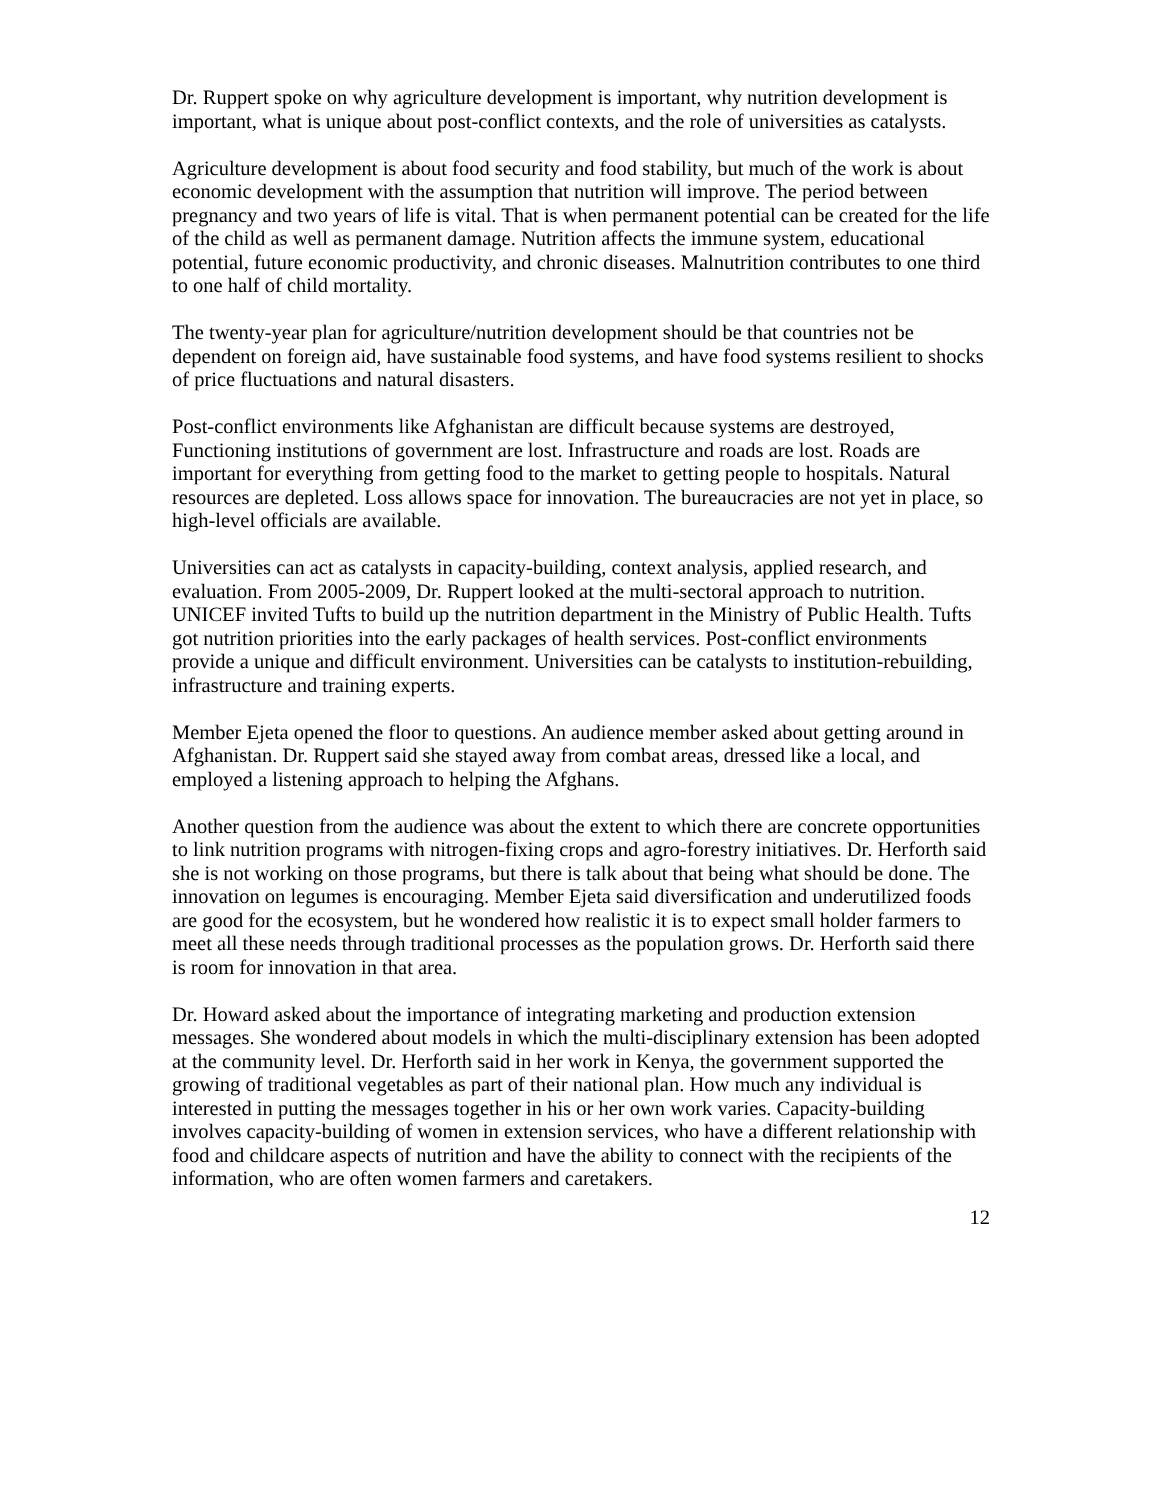Dr. Ruppert spoke on why agriculture development is important, why nutrition development is important, what is unique about post-conflict contexts, and the role of universities as catalysts.
Agriculture development is about food security and food stability, but much of the work is about economic development with the assumption that nutrition will improve. The period between pregnancy and two years of life is vital. That is when permanent potential can be created for the life of the child as well as permanent damage. Nutrition affects the immune system, educational potential, future economic productivity, and chronic diseases. Malnutrition contributes to one third to one half of child mortality.
The twenty-year plan for agriculture/nutrition development should be that countries not be dependent on foreign aid, have sustainable food systems, and have food systems resilient to shocks of price fluctuations and natural disasters.
Post-conflict environments like Afghanistan are difficult because systems are destroyed, Functioning institutions of government are lost. Infrastructure and roads are lost. Roads are important for everything from getting food to the market to getting people to hospitals. Natural resources are depleted. Loss allows space for innovation. The bureaucracies are not yet in place, so high-level officials are available.
Universities can act as catalysts in capacity-building, context analysis, applied research, and evaluation. From 2005-2009, Dr. Ruppert looked at the multi-sectoral approach to nutrition. UNICEF invited Tufts to build up the nutrition department in the Ministry of Public Health. Tufts got nutrition priorities into the early packages of health services. Post-conflict environments provide a unique and difficult environment. Universities can be catalysts to institution-rebuilding, infrastructure and training experts.
Member Ejeta opened the floor to questions. An audience member asked about getting around in Afghanistan. Dr. Ruppert said she stayed away from combat areas, dressed like a local, and employed a listening approach to helping the Afghans.
Another question from the audience was about the extent to which there are concrete opportunities to link nutrition programs with nitrogen-fixing crops and agro-forestry initiatives. Dr. Herforth said she is not working on those programs, but there is talk about that being what should be done. The innovation on legumes is encouraging. Member Ejeta said diversification and underutilized foods are good for the ecosystem, but he wondered how realistic it is to expect small holder farmers to meet all these needs through traditional processes as the population grows. Dr. Herforth said there is room for innovation in that area.
Dr. Howard asked about the importance of integrating marketing and production extension messages. She wondered about models in which the multi-disciplinary extension has been adopted at the community level. Dr. Herforth said in her work in Kenya, the government supported the growing of traditional vegetables as part of their national plan. How much any individual is interested in putting the messages together in his or her own work varies. Capacity-building involves capacity-building of women in extension services, who have a different relationship with food and childcare aspects of nutrition and have the ability to connect with the recipients of the information, who are often women farmers and caretakers.
12